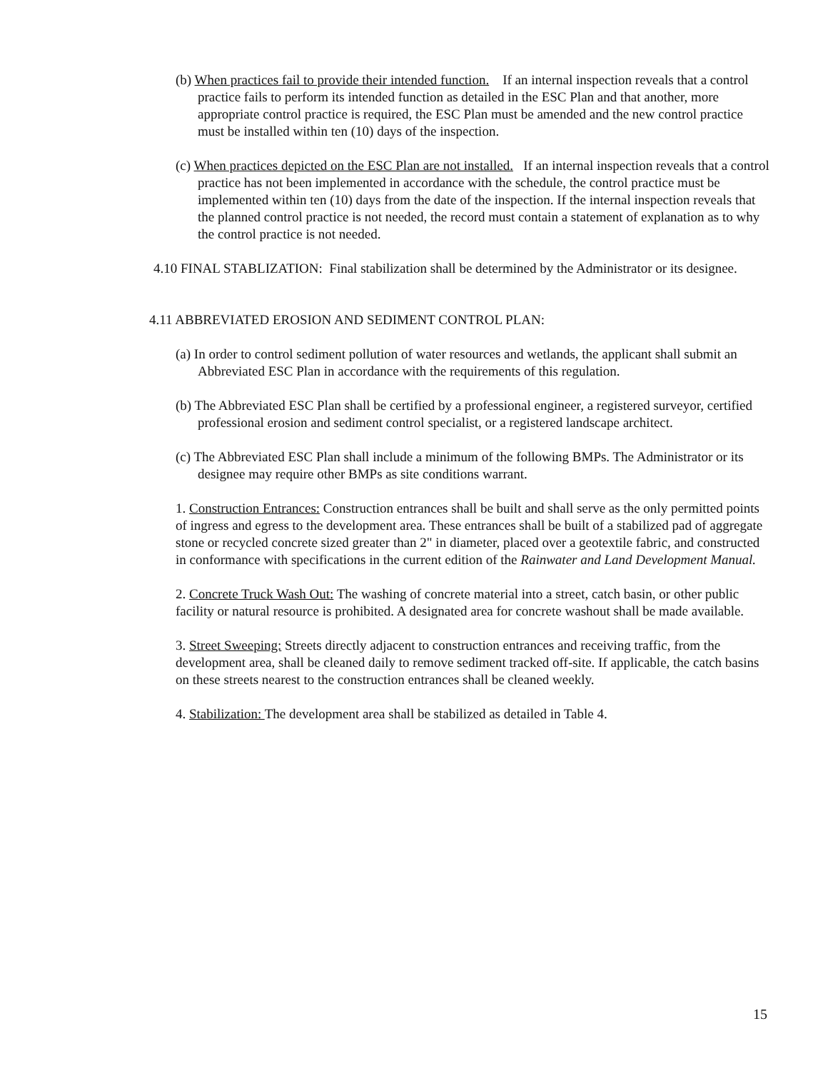(b) When practices fail to provide their intended function. If an internal inspection reveals that a control practice fails to perform its intended function as detailed in the ESC Plan and that another, more appropriate control practice is required, the ESC Plan must be amended and the new control practice must be installed within ten (10) days of the inspection.
(c) When practices depicted on the ESC Plan are not installed. If an internal inspection reveals that a control practice has not been implemented in accordance with the schedule, the control practice must be implemented within ten (10) days from the date of the inspection. If the internal inspection reveals that the planned control practice is not needed, the record must contain a statement of explanation as to why the control practice is not needed.
4.10 FINAL STABLIZATION: Final stabilization shall be determined by the Administrator or its designee.
4.11 ABBREVIATED EROSION AND SEDIMENT CONTROL PLAN:
(a) In order to control sediment pollution of water resources and wetlands, the applicant shall submit an Abbreviated ESC Plan in accordance with the requirements of this regulation.
(b) The Abbreviated ESC Plan shall be certified by a professional engineer, a registered surveyor, certified professional erosion and sediment control specialist, or a registered landscape architect.
(c) The Abbreviated ESC Plan shall include a minimum of the following BMPs. The Administrator or its designee may require other BMPs as site conditions warrant.
1. Construction Entrances: Construction entrances shall be built and shall serve as the only permitted points of ingress and egress to the development area. These entrances shall be built of a stabilized pad of aggregate stone or recycled concrete sized greater than 2" in diameter, placed over a geotextile fabric, and constructed in conformance with specifications in the current edition of the Rainwater and Land Development Manual.
2. Concrete Truck Wash Out: The washing of concrete material into a street, catch basin, or other public facility or natural resource is prohibited. A designated area for concrete washout shall be made available.
3. Street Sweeping: Streets directly adjacent to construction entrances and receiving traffic, from the development area, shall be cleaned daily to remove sediment tracked off-site. If applicable, the catch basins on these streets nearest to the construction entrances shall be cleaned weekly.
4. Stabilization: The development area shall be stabilized as detailed in Table 4.
15